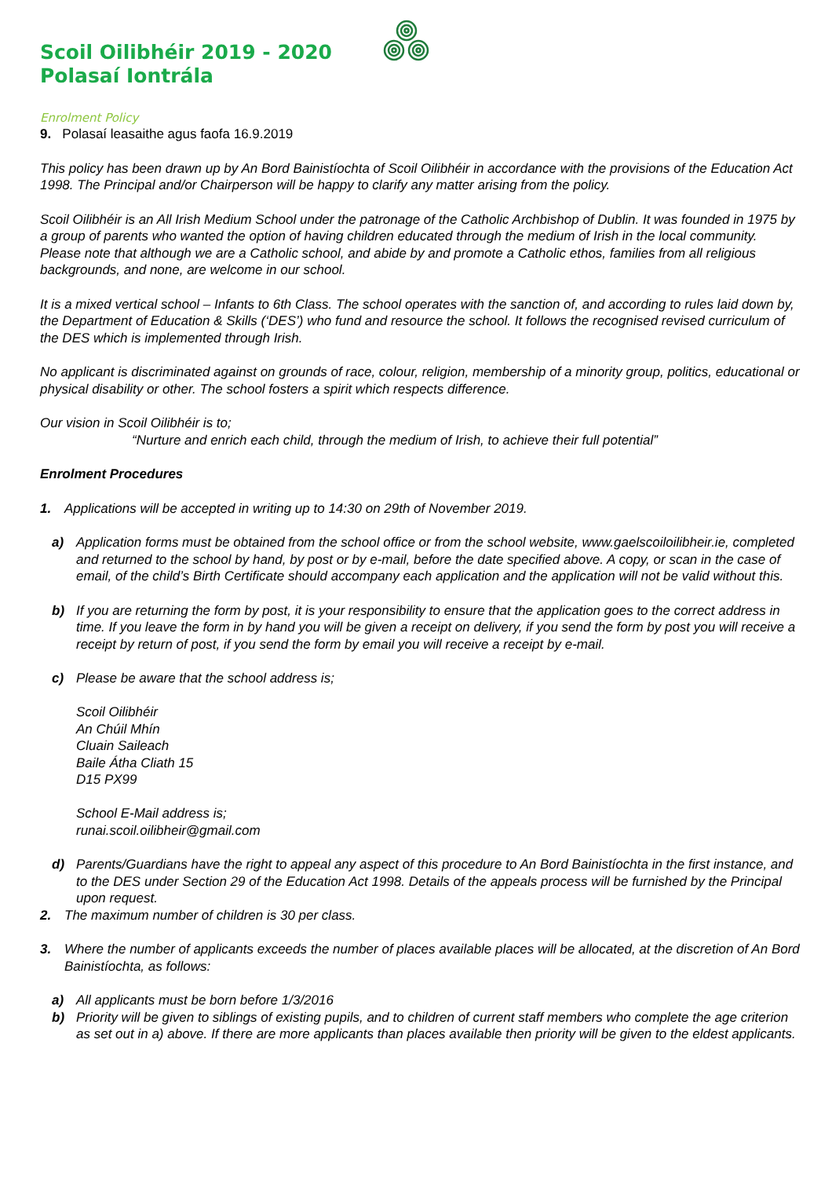Scoil Oilibhéir 2019 - 2020
Polasaí Iontrála
Enrolment Policy
9. Polasaí leasaithe agus faofa 16.9.2019
This policy has been drawn up by An Bord Bainistíochta of Scoil Oilibhéir in accordance with the provisions of the Education Act 1998. The Principal and/or Chairperson will be happy to clarify any matter arising from the policy.
Scoil Oilibhéir is an All Irish Medium School under the patronage of the Catholic Archbishop of Dublin. It was founded in 1975 by a group of parents who wanted the option of having children educated through the medium of Irish in the local community. Please note that although we are a Catholic school, and abide by and promote a Catholic ethos, families from all religious backgrounds, and none, are welcome in our school.
It is a mixed vertical school – Infants to 6th Class. The school operates with the sanction of, and according to rules laid down by, the Department of Education & Skills (‘DES’) who fund and resource the school. It follows the recognised revised curriculum of the DES which is implemented through Irish.
No applicant is discriminated against on grounds of race, colour, religion, membership of a minority group, politics, educational or physical disability or other. The school fosters a spirit which respects difference.
Our vision in Scoil Oilibhéir is to;
“Nurture and enrich each child, through the medium of Irish, to achieve their full potential”
Enrolment Procedures
1. Applications will be accepted in writing up to 14:30 on 29th of November 2019.
a) Application forms must be obtained from the school office or from the school website, www.gaelscoiloilibheir.ie, completed and returned to the school by hand, by post or by e-mail, before the date specified above. A copy, or scan in the case of email, of the child’s Birth Certificate should accompany each application and the application will not be valid without this.
b) If you are returning the form by post, it is your responsibility to ensure that the application goes to the correct address in time. If you leave the form in by hand you will be given a receipt on delivery, if you send the form by post you will receive a receipt by return of post, if you send the form by email you will receive a receipt by e-mail.
c) Please be aware that the school address is;
Scoil Oilibhéir
An Chúil Mhín
Cluain Saileach
Baile Átha Cliath 15
D15 PX99
School E-Mail address is;
runai.scoil.oilibheir@gmail.com
d) Parents/Guardians have the right to appeal any aspect of this procedure to An Bord Bainistíochta in the first instance, and to the DES under Section 29 of the Education Act 1998. Details of the appeals process will be furnished by the Principal upon request.
2. The maximum number of children is 30 per class.
3. Where the number of applicants exceeds the number of places available places will be allocated, at the discretion of An Bord Bainistíochta, as follows:
a) All applicants must be born before 1/3/2016
b) Priority will be given to siblings of existing pupils, and to children of current staff members who complete the age criterion as set out in a) above. If there are more applicants than places available then priority will be given to the eldest applicants.